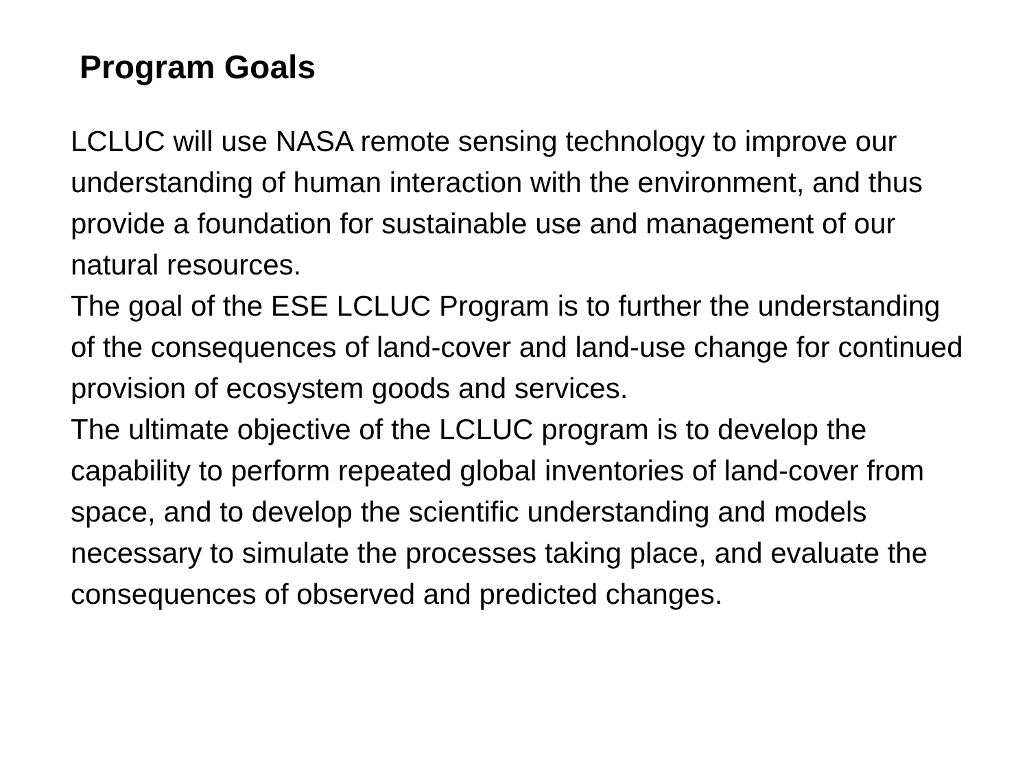Program Goals
LCLUC will use NASA remote sensing technology to improve our understanding of human interaction with the environment, and thus provide a foundation for sustainable use and management of our natural resources.
The goal of the ESE LCLUC Program is to further the understanding of the consequences of land-cover and land-use change for continued provision of ecosystem goods and services.
The ultimate objective of the LCLUC program is to develop the capability to perform repeated global inventories of land-cover from space, and to develop the scientific understanding and models necessary to simulate the processes taking place, and evaluate the consequences of observed and predicted changes.